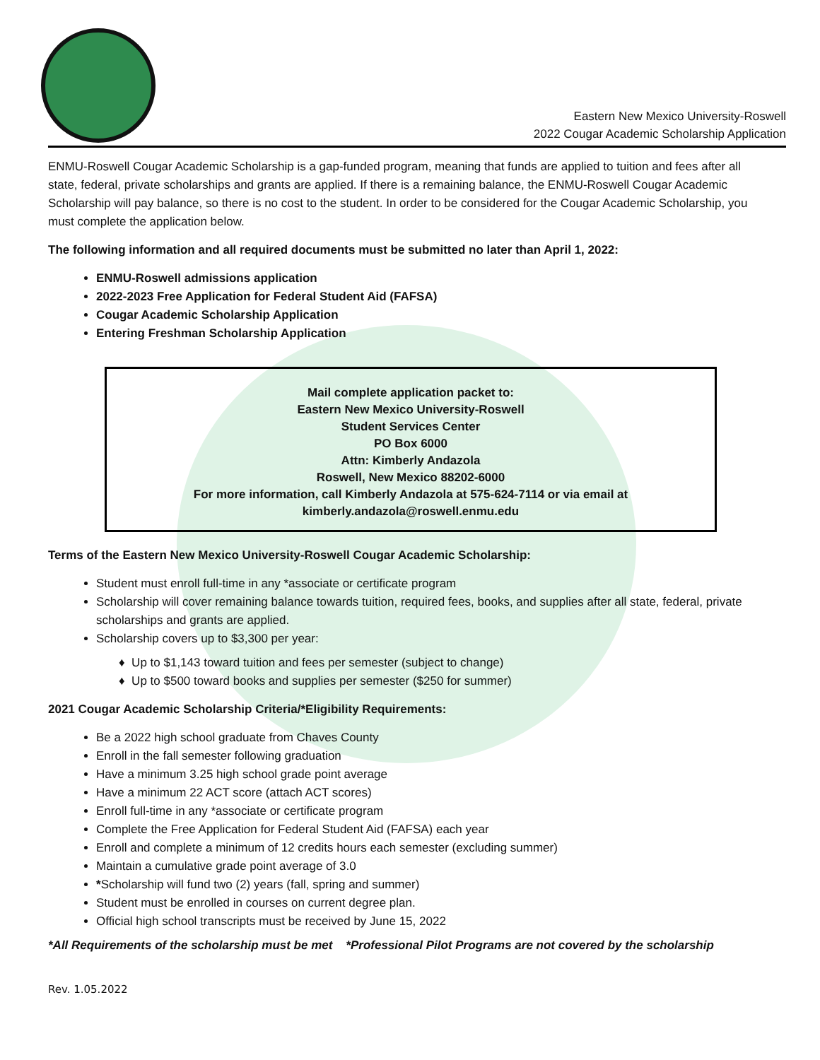Eastern New Mexico University-Roswell
2022 Cougar Academic Scholarship Application
ENMU-Roswell Cougar Academic Scholarship is a gap-funded program, meaning that funds are applied to tuition and fees after all state, federal, private scholarships and grants are applied. If there is a remaining balance, the ENMU-Roswell Cougar Academic Scholarship will pay balance, so there is no cost to the student. In order to be considered for the Cougar Academic Scholarship, you must complete the application below.
The following information and all required documents must be submitted no later than April 1, 2022:
ENMU-Roswell admissions application
2022-2023 Free Application for Federal Student Aid (FAFSA)
Cougar Academic Scholarship Application
Entering Freshman Scholarship Application
Mail complete application packet to:
Eastern New Mexico University-Roswell
Student Services Center
PO Box 6000
Attn: Kimberly Andazola
Roswell, New Mexico 88202-6000
For more information, call Kimberly Andazola at 575-624-7114 or via email at
kimberly.andazola@roswell.enmu.edu
Terms of the Eastern New Mexico University-Roswell Cougar Academic Scholarship:
Student must enroll full-time in any *associate or certificate program
Scholarship will cover remaining balance towards tuition, required fees, books, and supplies after all state, federal, private scholarships and grants are applied.
Scholarship covers up to $3,300 per year:
♦ Up to $1,143 toward tuition and fees per semester (subject to change)
♦ Up to $500 toward books and supplies per semester ($250 for summer)
2021 Cougar Academic Scholarship Criteria/*Eligibility Requirements:
Be a 2022 high school graduate from Chaves County
Enroll in the fall semester following graduation
Have a minimum 3.25 high school grade point average
Have a minimum 22 ACT score (attach ACT scores)
Enroll full-time in any *associate or certificate program
Complete the Free Application for Federal Student Aid (FAFSA) each year
Enroll and complete a minimum of 12 credits hours each semester (excluding summer)
Maintain a cumulative grade point average of 3.0
*Scholarship will fund two (2) years (fall, spring and summer)
Student must be enrolled in courses on current degree plan.
Official high school transcripts must be received by June 15, 2022
*All Requirements of the scholarship must be met *Professional Pilot Programs are not covered by the scholarship
Rev. 1.05.2022